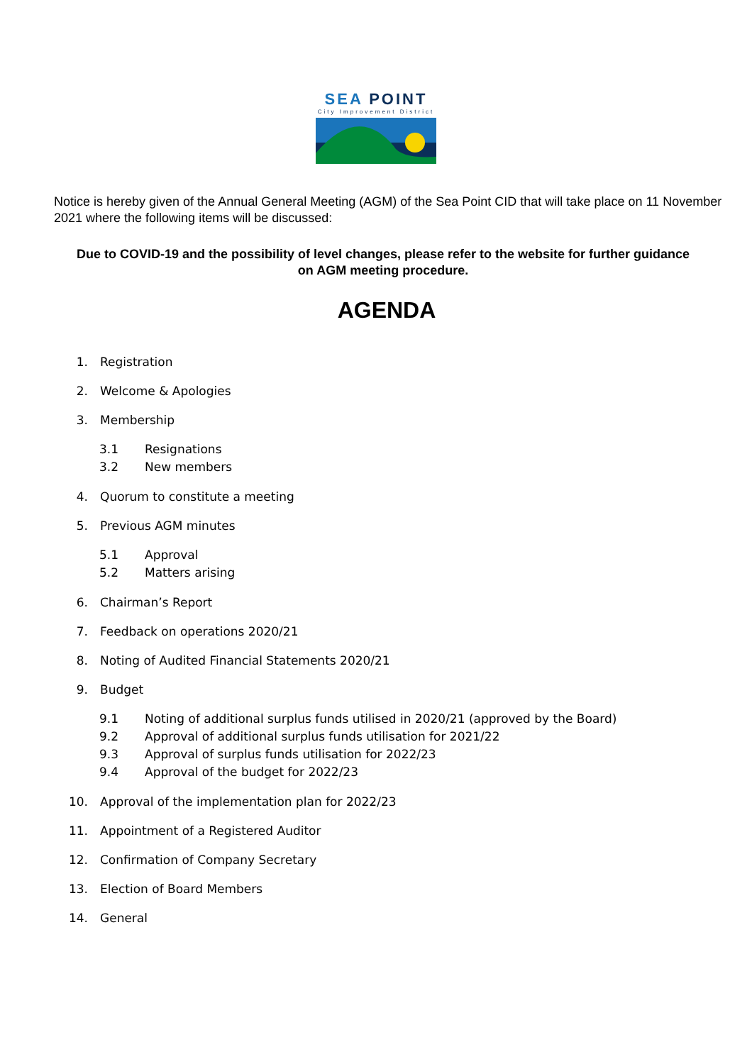SEA POINT
City Improvement District
Notice is hereby given of the Annual General Meeting (AGM) of the Sea Point CID that will take place on 11 November 2021 where the following items will be discussed:
Due to COVID-19 and the possibility of level changes, please refer to the website for further guidance on AGM meeting procedure.
AGENDA
1. Registration
2. Welcome & Apologies
3. Membership
3.1 Resignations
3.2 New members
4. Quorum to constitute a meeting
5. Previous AGM minutes
5.1 Approval
5.2 Matters arising
6. Chairman’s Report
7. Feedback on operations 2020/21
8. Noting of Audited Financial Statements 2020/21
9. Budget
9.1 Noting of additional surplus funds utilised in 2020/21 (approved by the Board)
9.2 Approval of additional surplus funds utilisation for 2021/22
9.3 Approval of surplus funds utilisation for 2022/23
9.4 Approval of the budget for 2022/23
10. Approval of the implementation plan for 2022/23
11. Appointment of a Registered Auditor
12. Confirmation of Company Secretary
13. Election of Board Members
14. General